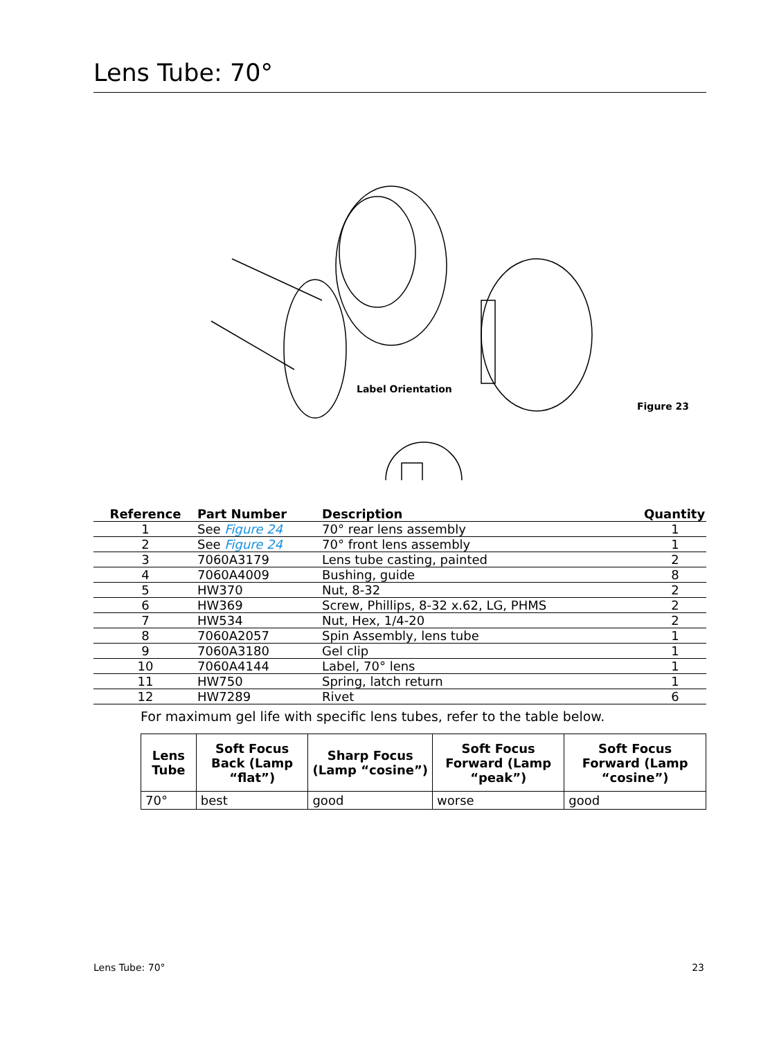Lens Tube: 70°
Label Orientation
Figure 23
| Reference | Part Number | Description | Quantity |
| --- | --- | --- | --- |
| 1 | See Figure 24 | 70° rear lens assembly | 1 |
| 2 | See Figure 24 | 70° front lens assembly | 1 |
| 3 | 7060A3179 | Lens tube casting, painted | 2 |
| 4 | 7060A4009 | Bushing, guide | 8 |
| 5 | HW370 | Nut, 8-32 | 2 |
| 6 | HW369 | Screw, Phillips, 8-32 x.62, LG, PHMS | 2 |
| 7 | HW534 | Nut, Hex, 1/4-20 | 2 |
| 8 | 7060A2057 | Spin Assembly, lens tube | 1 |
| 9 | 7060A3180 | Gel clip | 1 |
| 10 | 7060A4144 | Label, 70° lens | 1 |
| 11 | HW750 | Spring, latch return | 1 |
| 12 | HW7289 | Rivet | 6 |
For maximum gel life with specific lens tubes, refer to the table below.
| Lens Tube | Soft Focus Back (Lamp “flat”) | Sharp Focus (Lamp “cosine”) | Soft Focus Forward (Lamp “peak”) | Soft Focus Forward (Lamp “cosine”) |
| --- | --- | --- | --- | --- |
| 70° | best | good | worse | good |
Lens Tube: 70° 23